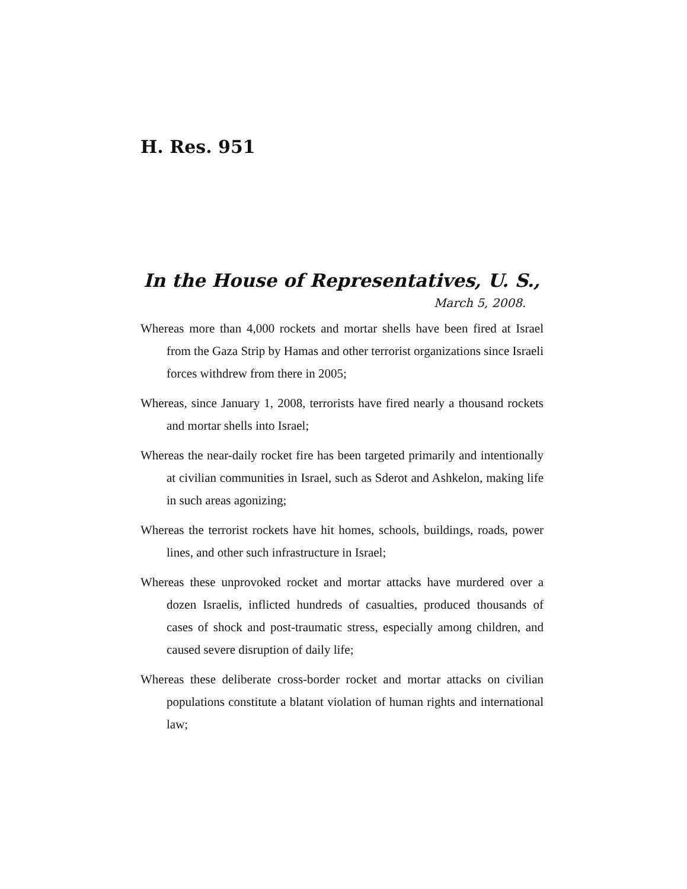H. Res. 951
In the House of Representatives, U. S.,
March 5, 2008.
Whereas more than 4,000 rockets and mortar shells have been fired at Israel from the Gaza Strip by Hamas and other terrorist organizations since Israeli forces withdrew from there in 2005;
Whereas, since January 1, 2008, terrorists have fired nearly a thousand rockets and mortar shells into Israel;
Whereas the near-daily rocket fire has been targeted primarily and intentionally at civilian communities in Israel, such as Sderot and Ashkelon, making life in such areas agonizing;
Whereas the terrorist rockets have hit homes, schools, buildings, roads, power lines, and other such infrastructure in Israel;
Whereas these unprovoked rocket and mortar attacks have murdered over a dozen Israelis, inflicted hundreds of casualties, produced thousands of cases of shock and post-traumatic stress, especially among children, and caused severe disruption of daily life;
Whereas these deliberate cross-border rocket and mortar attacks on civilian populations constitute a blatant violation of human rights and international law;